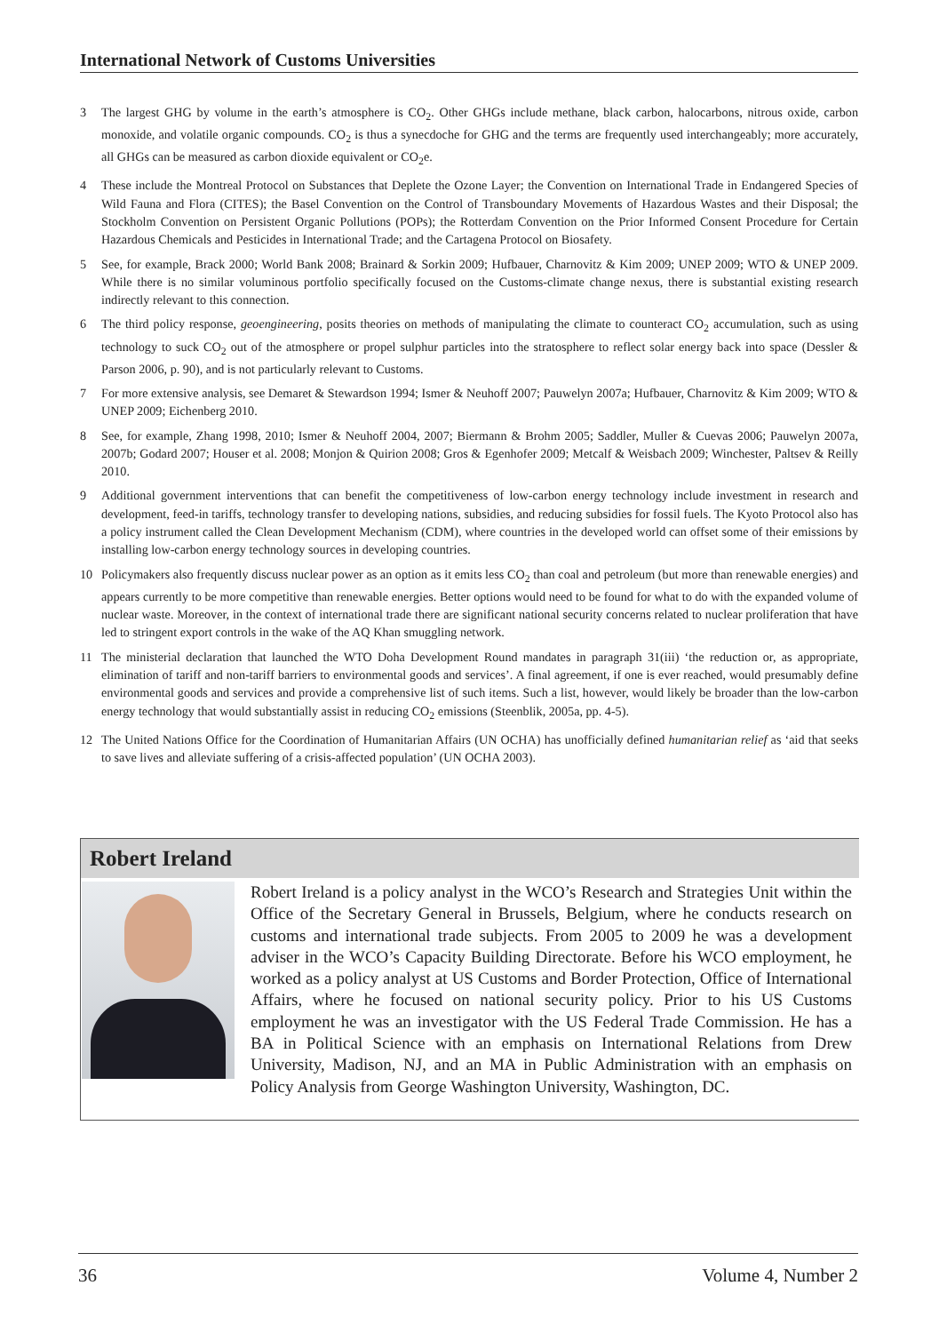International Network of Customs Universities
3 The largest GHG by volume in the earth’s atmosphere is CO<sub>2</sub>. Other GHGs include methane, black carbon, halocarbons, nitrous oxide, carbon monoxide, and volatile organic compounds. CO<sub>2</sub> is thus a synecdoche for GHG and the terms are frequently used interchangeably; more accurately, all GHGs can be measured as carbon dioxide equivalent or CO<sub>2</sub>e.
4 These include the Montreal Protocol on Substances that Deplete the Ozone Layer; the Convention on International Trade in Endangered Species of Wild Fauna and Flora (CITES); the Basel Convention on the Control of Transboundary Movements of Hazardous Wastes and their Disposal; the Stockholm Convention on Persistent Organic Pollutions (POPs); the Rotterdam Convention on the Prior Informed Consent Procedure for Certain Hazardous Chemicals and Pesticides in International Trade; and the Cartagena Protocol on Biosafety.
5 See, for example, Brack 2000; World Bank 2008; Brainard & Sorkin 2009; Hufbauer, Charnovitz & Kim 2009; UNEP 2009; WTO & UNEP 2009. While there is no similar voluminous portfolio specifically focused on the Customs-climate change nexus, there is substantial existing research indirectly relevant to this connection.
6 The third policy response, geoengineering, posits theories on methods of manipulating the climate to counteract CO<sub>2</sub> accumulation, such as using technology to suck CO<sub>2</sub> out of the atmosphere or propel sulphur particles into the stratosphere to reflect solar energy back into space (Dessler & Parson 2006, p. 90), and is not particularly relevant to Customs.
7 For more extensive analysis, see Demaret & Stewardson 1994; Ismer & Neuhoff 2007; Pauwelyn 2007a; Hufbauer, Charnovitz & Kim 2009; WTO & UNEP 2009; Eichenberg 2010.
8 See, for example, Zhang 1998, 2010; Ismer & Neuhoff 2004, 2007; Biermann & Brohm 2005; Saddler, Muller & Cuevas 2006; Pauwelyn 2007a, 2007b; Godard 2007; Houser et al. 2008; Monjon & Quirion 2008; Gros & Egenhofer 2009; Metcalf & Weisbach 2009; Winchester, Paltsev & Reilly 2010.
9 Additional government interventions that can benefit the competitiveness of low-carbon energy technology include investment in research and development, feed-in tariffs, technology transfer to developing nations, subsidies, and reducing subsidies for fossil fuels. The Kyoto Protocol also has a policy instrument called the Clean Development Mechanism (CDM), where countries in the developed world can offset some of their emissions by installing low-carbon energy technology sources in developing countries.
10 Policymakers also frequently discuss nuclear power as an option as it emits less CO<sub>2</sub> than coal and petroleum (but more than renewable energies) and appears currently to be more competitive than renewable energies. Better options would need to be found for what to do with the expanded volume of nuclear waste. Moreover, in the context of international trade there are significant national security concerns related to nuclear proliferation that have led to stringent export controls in the wake of the AQ Khan smuggling network.
11 The ministerial declaration that launched the WTO Doha Development Round mandates in paragraph 31(iii) ‘the reduction or, as appropriate, elimination of tariff and non-tariff barriers to environmental goods and services’. A final agreement, if one is ever reached, would presumably define environmental goods and services and provide a comprehensive list of such items. Such a list, however, would likely be broader than the low-carbon energy technology that would substantially assist in reducing CO<sub>2</sub> emissions (Steenblik, 2005a, pp. 4-5).
12 The United Nations Office for the Coordination of Humanitarian Affairs (UN OCHA) has unofficially defined humanitarian relief as ‘aid that seeks to save lives and alleviate suffering of a crisis-affected population’ (UN OCHA 2003).
Robert Ireland
Robert Ireland is a policy analyst in the WCO’s Research and Strategies Unit within the Office of the Secretary General in Brussels, Belgium, where he conducts research on customs and international trade subjects. From 2005 to 2009 he was a development adviser in the WCO’s Capacity Building Directorate. Before his WCO employment, he worked as a policy analyst at US Customs and Border Protection, Office of International Affairs, where he focused on national security policy. Prior to his US Customs employment he was an investigator with the US Federal Trade Commission. He has a BA in Political Science with an emphasis on International Relations from Drew University, Madison, NJ, and an MA in Public Administration with an emphasis on Policy Analysis from George Washington University, Washington, DC.
36 Volume 4, Number 2